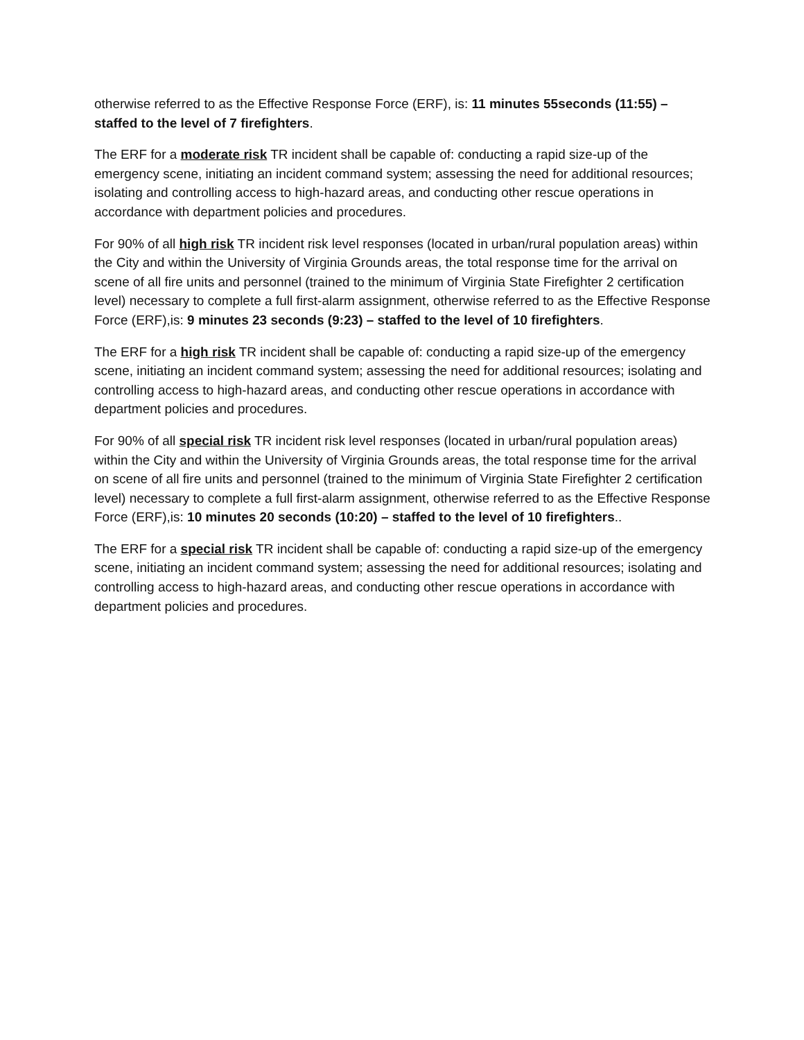otherwise referred to as the Effective Response Force (ERF), is: 11 minutes 55seconds (11:55) – staffed to the level of 7 firefighters.
The ERF for a moderate risk TR incident shall be capable of: conducting a rapid size-up of the emergency scene, initiating an incident command system; assessing the need for additional resources; isolating and controlling access to high-hazard areas, and conducting other rescue operations in accordance with department policies and procedures.
For 90% of all high risk TR incident risk level responses (located in urban/rural population areas) within the City and within the University of Virginia Grounds areas, the total response time for the arrival on scene of all fire units and personnel (trained to the minimum of Virginia State Firefighter 2 certification level) necessary to complete a full first-alarm assignment, otherwise referred to as the Effective Response Force (ERF),is: 9 minutes 23 seconds (9:23) – staffed to the level of 10 firefighters.
The ERF for a high risk TR incident shall be capable of: conducting a rapid size-up of the emergency scene, initiating an incident command system; assessing the need for additional resources; isolating and controlling access to high-hazard areas, and conducting other rescue operations in accordance with department policies and procedures.
For 90% of all special risk TR incident risk level responses (located in urban/rural population areas) within the City and within the University of Virginia Grounds areas, the total response time for the arrival on scene of all fire units and personnel (trained to the minimum of Virginia State Firefighter 2 certification level) necessary to complete a full first-alarm assignment, otherwise referred to as the Effective Response Force (ERF),is: 10 minutes 20 seconds (10:20) – staffed to the level of 10 firefighters..
The ERF for a special risk TR incident shall be capable of: conducting a rapid size-up of the emergency scene, initiating an incident command system; assessing the need for additional resources; isolating and controlling access to high-hazard areas, and conducting other rescue operations in accordance with department policies and procedures.